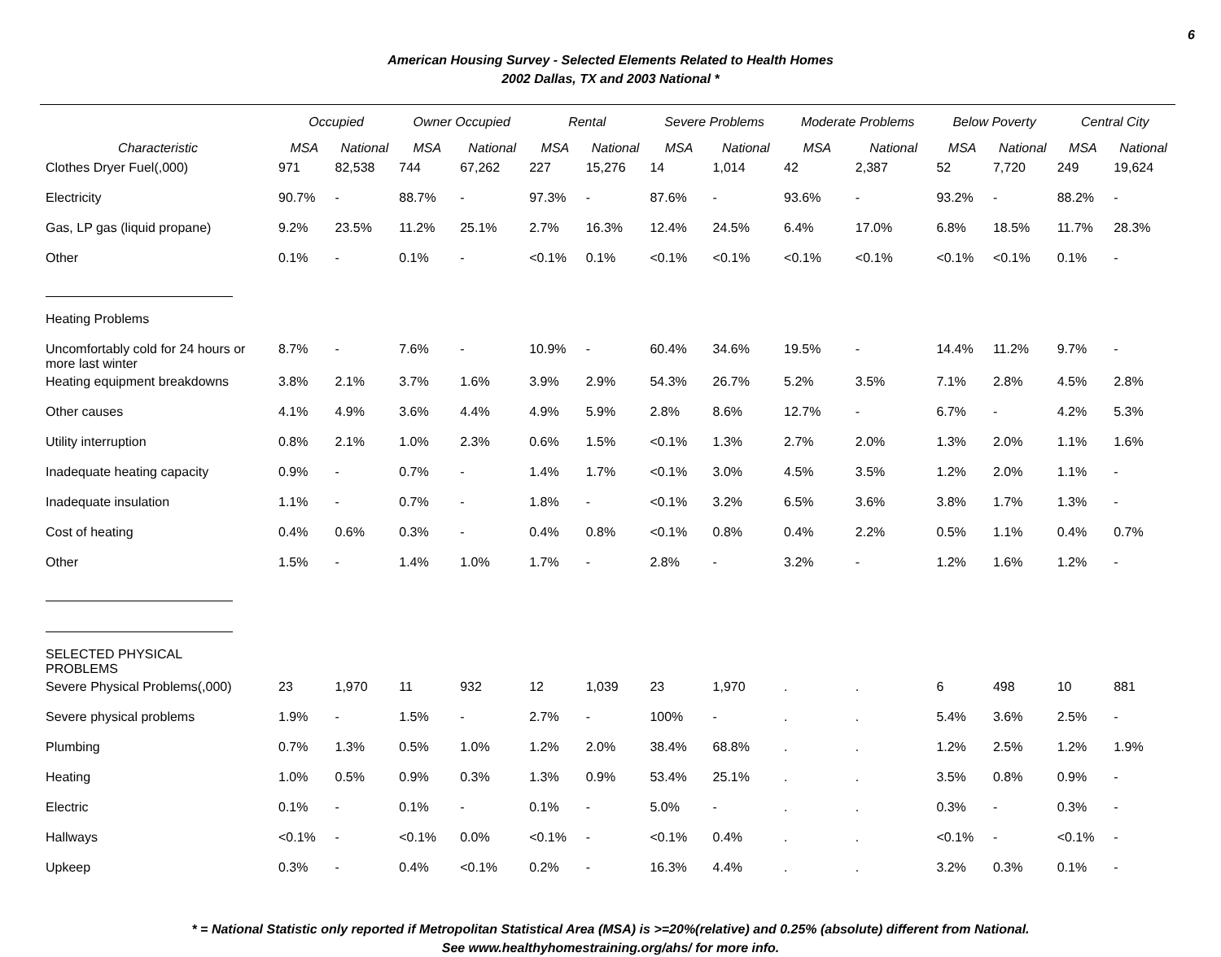6
American Housing Survey - Selected Elements Related to Health Homes
2002 Dallas, TX and 2003 National *
| | Occupied | | Owner Occupied | | Rental | | Severe Problems | | Moderate Problems | | Below Poverty | | Central City | |
| --- | --- | --- | --- | --- | --- | --- | --- | --- | --- | --- | --- | --- | --- | --- |
| Characteristic | MSA | National | MSA | National | MSA | National | MSA | National | MSA | National | MSA | National | MSA | National |
| Clothes Dryer Fuel(,000) | 971 | 82,538 | 744 | 67,262 | 227 | 15,276 | 14 | 1,014 | 42 | 2,387 | 52 | 7,720 | 249 | 19,624 |
| Electricity | 90.7% | - | 88.7% | - | 97.3% | - | 87.6% | - | 93.6% | - | 93.2% | - | 88.2% | - |
| Gas, LP gas (liquid propane) | 9.2% | 23.5% | 11.2% | 25.1% | 2.7% | 16.3% | 12.4% | 24.5% | 6.4% | 17.0% | 6.8% | 18.5% | 11.7% | 28.3% |
| Other | 0.1% | - | 0.1% | - | <0.1% | 0.1% | <0.1% | <0.1% | <0.1% | <0.1% | <0.1% | <0.1% | 0.1% | - |
| Heating Problems | | | | | | | | | | | | | | |
| Uncomfortably cold for 24 hours or more last winter | 8.7% | - | 7.6% | - | 10.9% | - | 60.4% | 34.6% | 19.5% | - | 14.4% | 11.2% | 9.7% | - |
| Heating equipment breakdowns | 3.8% | 2.1% | 3.7% | 1.6% | 3.9% | 2.9% | 54.3% | 26.7% | 5.2% | 3.5% | 7.1% | 2.8% | 4.5% | 2.8% |
| Other causes | 4.1% | 4.9% | 3.6% | 4.4% | 4.9% | 5.9% | 2.8% | 8.6% | 12.7% | - | 6.7% | - | 4.2% | 5.3% |
| Utility interruption | 0.8% | 2.1% | 1.0% | 2.3% | 0.6% | 1.5% | <0.1% | 1.3% | 2.7% | 2.0% | 1.3% | 2.0% | 1.1% | 1.6% |
| Inadequate heating capacity | 0.9% | - | 0.7% | - | 1.4% | 1.7% | <0.1% | 3.0% | 4.5% | 3.5% | 1.2% | 2.0% | 1.1% | - |
| Inadequate insulation | 1.1% | - | 0.7% | - | 1.8% | - | <0.1% | 3.2% | 6.5% | 3.6% | 3.8% | 1.7% | 1.3% | - |
| Cost of heating | 0.4% | 0.6% | 0.3% | - | 0.4% | 0.8% | <0.1% | 0.8% | 0.4% | 2.2% | 0.5% | 1.1% | 0.4% | 0.7% |
| Other | 1.5% | - | 1.4% | 1.0% | 1.7% | - | 2.8% | - | 3.2% | - | 1.2% | 1.6% | 1.2% | - |
| SELECTED PHYSICAL PROBLEMS | | | | | | | | | | | | | | |
| Severe Physical Problems(,000) | 23 | 1,970 | 11 | 932 | 12 | 1,039 | 23 | 1,970 | . | . | 6 | 498 | 10 | 881 |
| Severe physical problems | 1.9% | - | 1.5% | - | 2.7% | - | 100% | - | . | . | 5.4% | 3.6% | 2.5% | - |
| Plumbing | 0.7% | 1.3% | 0.5% | 1.0% | 1.2% | 2.0% | 38.4% | 68.8% | . | . | 1.2% | 2.5% | 1.2% | 1.9% |
| Heating | 1.0% | 0.5% | 0.9% | 0.3% | 1.3% | 0.9% | 53.4% | 25.1% | . | . | 3.5% | 0.8% | 0.9% | - |
| Electric | 0.1% | - | 0.1% | - | 0.1% | - | 5.0% | - | . | . | 0.3% | - | 0.3% | - |
| Hallways | <0.1% | - | <0.1% | 0.0% | <0.1% | - | <0.1% | 0.4% | . | . | <0.1% | - | <0.1% | - |
| Upkeep | 0.3% | - | 0.4% | <0.1% | 0.2% | - | 16.3% | 4.4% | . | . | 3.2% | 0.3% | 0.1% | - |
* = National Statistic only reported if Metropolitan Statistical Area (MSA) is >=20%(relative) and 0.25% (absolute) different from National.
See www.healthyhomestraining.org/ahs/ for more info.